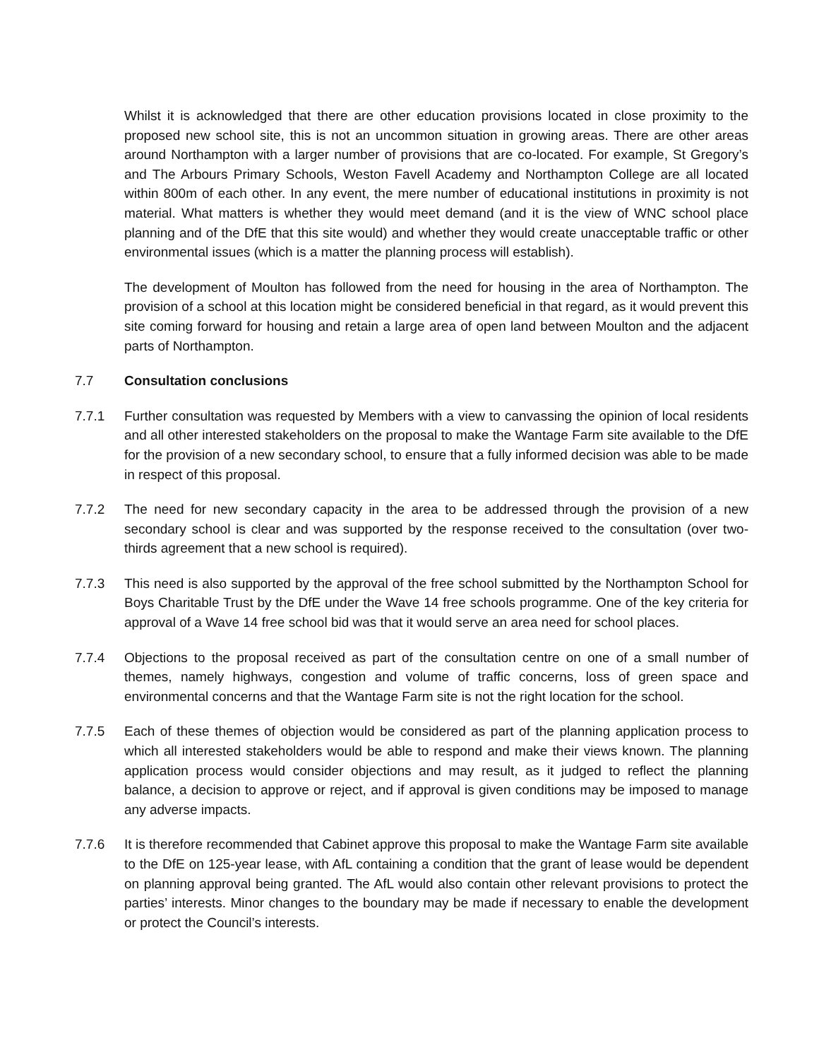Whilst it is acknowledged that there are other education provisions located in close proximity to the proposed new school site, this is not an uncommon situation in growing areas. There are other areas around Northampton with a larger number of provisions that are co-located. For example, St Gregory’s and The Arbours Primary Schools, Weston Favell Academy and Northampton College are all located within 800m of each other. In any event, the mere number of educational institutions in proximity is not material. What matters is whether they would meet demand (and it is the view of WNC school place planning and of the DfE that this site would) and whether they would create unacceptable traffic or other environmental issues (which is a matter the planning process will establish).
The development of Moulton has followed from the need for housing in the area of Northampton. The provision of a school at this location might be considered beneficial in that regard, as it would prevent this site coming forward for housing and retain a large area of open land between Moulton and the adjacent parts of Northampton.
7.7 Consultation conclusions
7.7.1 Further consultation was requested by Members with a view to canvassing the opinion of local residents and all other interested stakeholders on the proposal to make the Wantage Farm site available to the DfE for the provision of a new secondary school, to ensure that a fully informed decision was able to be made in respect of this proposal.
7.7.2 The need for new secondary capacity in the area to be addressed through the provision of a new secondary school is clear and was supported by the response received to the consultation (over two-thirds agreement that a new school is required).
7.7.3 This need is also supported by the approval of the free school submitted by the Northampton School for Boys Charitable Trust by the DfE under the Wave 14 free schools programme. One of the key criteria for approval of a Wave 14 free school bid was that it would serve an area need for school places.
7.7.4 Objections to the proposal received as part of the consultation centre on one of a small number of themes, namely highways, congestion and volume of traffic concerns, loss of green space and environmental concerns and that the Wantage Farm site is not the right location for the school.
7.7.5 Each of these themes of objection would be considered as part of the planning application process to which all interested stakeholders would be able to respond and make their views known. The planning application process would consider objections and may result, as it judged to reflect the planning balance, a decision to approve or reject, and if approval is given conditions may be imposed to manage any adverse impacts.
7.7.6 It is therefore recommended that Cabinet approve this proposal to make the Wantage Farm site available to the DfE on 125-year lease, with AfL containing a condition that the grant of lease would be dependent on planning approval being granted. The AfL would also contain other relevant provisions to protect the parties’ interests. Minor changes to the boundary may be made if necessary to enable the development or protect the Council’s interests.